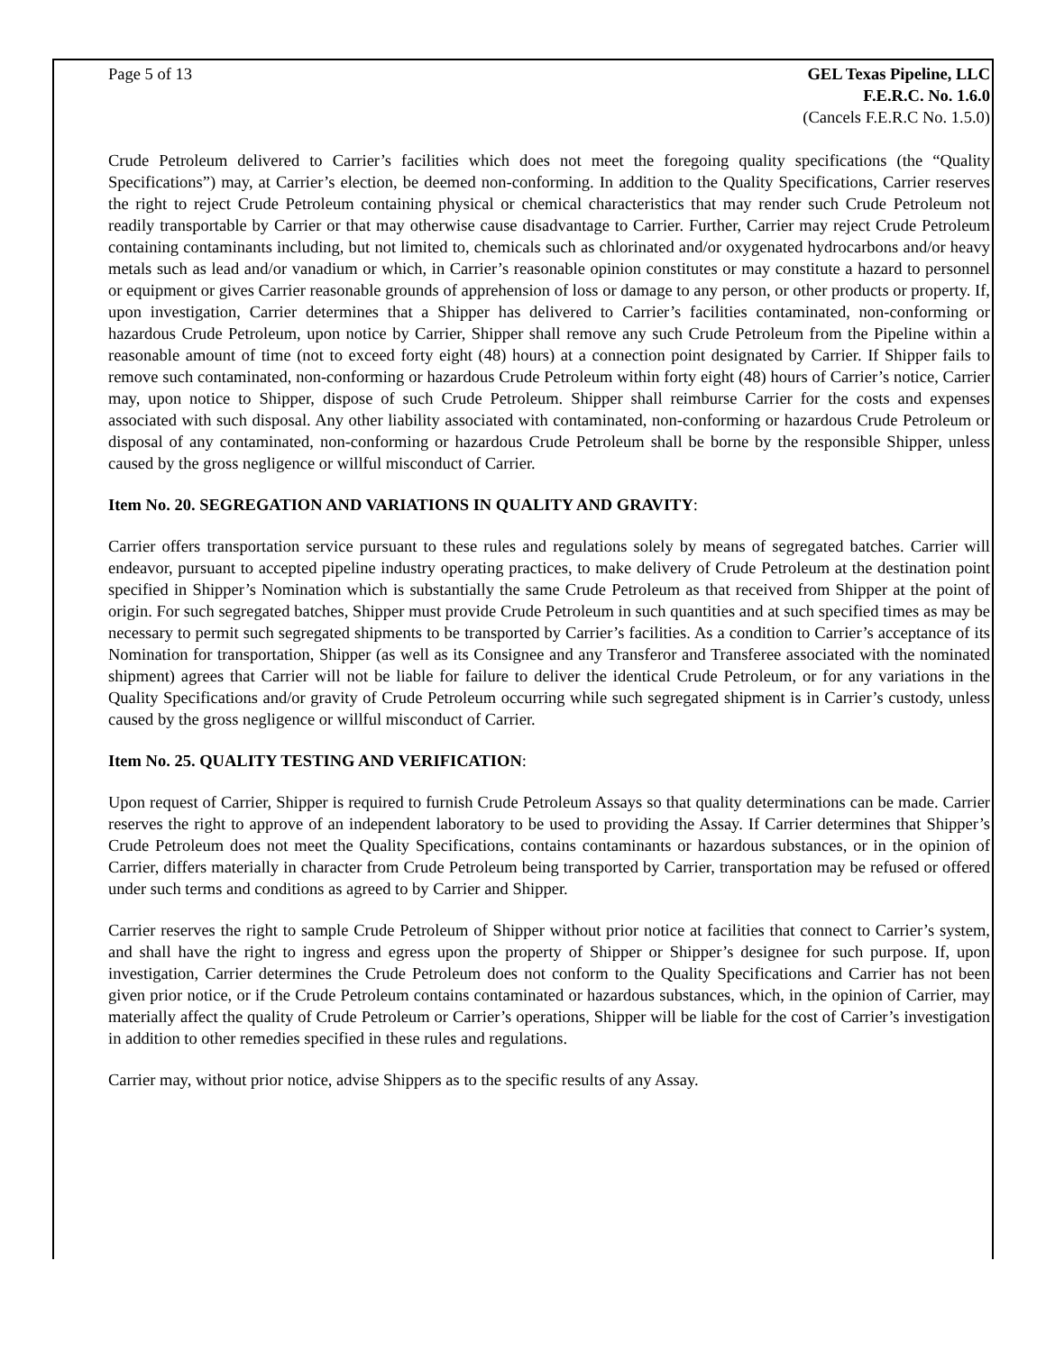Page 5 of 13 GEL Texas Pipeline, LLC
F.E.R.C. No. 1.6.0
(Cancels F.E.R.C No. 1.5.0)
Crude Petroleum delivered to Carrier’s facilities which does not meet the foregoing quality specifications (the “Quality Specifications”) may, at Carrier’s election, be deemed non-conforming. In addition to the Quality Specifications, Carrier reserves the right to reject Crude Petroleum containing physical or chemical characteristics that may render such Crude Petroleum not readily transportable by Carrier or that may otherwise cause disadvantage to Carrier. Further, Carrier may reject Crude Petroleum containing contaminants including, but not limited to, chemicals such as chlorinated and/or oxygenated hydrocarbons and/or heavy metals such as lead and/or vanadium or which, in Carrier’s reasonable opinion constitutes or may constitute a hazard to personnel or equipment or gives Carrier reasonable grounds of apprehension of loss or damage to any person, or other products or property. If, upon investigation, Carrier determines that a Shipper has delivered to Carrier’s facilities contaminated, non-conforming or hazardous Crude Petroleum, upon notice by Carrier, Shipper shall remove any such Crude Petroleum from the Pipeline within a reasonable amount of time (not to exceed forty eight (48) hours) at a connection point designated by Carrier. If Shipper fails to remove such contaminated, non-conforming or hazardous Crude Petroleum within forty eight (48) hours of Carrier’s notice, Carrier may, upon notice to Shipper, dispose of such Crude Petroleum. Shipper shall reimburse Carrier for the costs and expenses associated with such disposal. Any other liability associated with contaminated, non-conforming or hazardous Crude Petroleum or disposal of any contaminated, non-conforming or hazardous Crude Petroleum shall be borne by the responsible Shipper, unless caused by the gross negligence or willful misconduct of Carrier.
Item No. 20. SEGREGATION AND VARIATIONS IN QUALITY AND GRAVITY:
Carrier offers transportation service pursuant to these rules and regulations solely by means of segregated batches. Carrier will endeavor, pursuant to accepted pipeline industry operating practices, to make delivery of Crude Petroleum at the destination point specified in Shipper’s Nomination which is substantially the same Crude Petroleum as that received from Shipper at the point of origin. For such segregated batches, Shipper must provide Crude Petroleum in such quantities and at such specified times as may be necessary to permit such segregated shipments to be transported by Carrier’s facilities. As a condition to Carrier’s acceptance of its Nomination for transportation, Shipper (as well as its Consignee and any Transferor and Transferee associated with the nominated shipment) agrees that Carrier will not be liable for failure to deliver the identical Crude Petroleum, or for any variations in the Quality Specifications and/or gravity of Crude Petroleum occurring while such segregated shipment is in Carrier’s custody, unless caused by the gross negligence or willful misconduct of Carrier.
Item No. 25. QUALITY TESTING AND VERIFICATION:
Upon request of Carrier, Shipper is required to furnish Crude Petroleum Assays so that quality determinations can be made. Carrier reserves the right to approve of an independent laboratory to be used to providing the Assay. If Carrier determines that Shipper’s Crude Petroleum does not meet the Quality Specifications, contains contaminants or hazardous substances, or in the opinion of Carrier, differs materially in character from Crude Petroleum being transported by Carrier, transportation may be refused or offered under such terms and conditions as agreed to by Carrier and Shipper.
Carrier reserves the right to sample Crude Petroleum of Shipper without prior notice at facilities that connect to Carrier’s system, and shall have the right to ingress and egress upon the property of Shipper or Shipper’s designee for such purpose. If, upon investigation, Carrier determines the Crude Petroleum does not conform to the Quality Specifications and Carrier has not been given prior notice, or if the Crude Petroleum contains contaminated or hazardous substances, which, in the opinion of Carrier, may materially affect the quality of Crude Petroleum or Carrier’s operations, Shipper will be liable for the cost of Carrier’s investigation in addition to other remedies specified in these rules and regulations.
Carrier may, without prior notice, advise Shippers as to the specific results of any Assay.